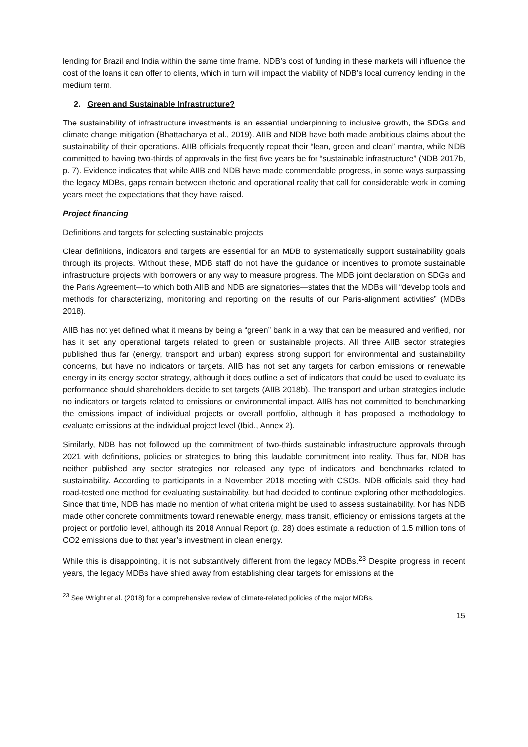lending for Brazil and India within the same time frame. NDB’s cost of funding in these markets will influence the cost of the loans it can offer to clients, which in turn will impact the viability of NDB’s local currency lending in the medium term.
2. Green and Sustainable Infrastructure?
The sustainability of infrastructure investments is an essential underpinning to inclusive growth, the SDGs and climate change mitigation (Bhattacharya et al., 2019). AIIB and NDB have both made ambitious claims about the sustainability of their operations. AIIB officials frequently repeat their “lean, green and clean” mantra, while NDB committed to having two-thirds of approvals in the first five years be for “sustainable infrastructure” (NDB 2017b, p. 7). Evidence indicates that while AIIB and NDB have made commendable progress, in some ways surpassing the legacy MDBs, gaps remain between rhetoric and operational reality that call for considerable work in coming years meet the expectations that they have raised.
Project financing
Definitions and targets for selecting sustainable projects
Clear definitions, indicators and targets are essential for an MDB to systematically support sustainability goals through its projects. Without these, MDB staff do not have the guidance or incentives to promote sustainable infrastructure projects with borrowers or any way to measure progress. The MDB joint declaration on SDGs and the Paris Agreement—to which both AIIB and NDB are signatories—states that the MDBs will “develop tools and methods for characterizing, monitoring and reporting on the results of our Paris-alignment activities” (MDBs 2018).
AIIB has not yet defined what it means by being a “green” bank in a way that can be measured and verified, nor has it set any operational targets related to green or sustainable projects. All three AIIB sector strategies published thus far (energy, transport and urban) express strong support for environmental and sustainability concerns, but have no indicators or targets. AIIB has not set any targets for carbon emissions or renewable energy in its energy sector strategy, although it does outline a set of indicators that could be used to evaluate its performance should shareholders decide to set targets (AIIB 2018b). The transport and urban strategies include no indicators or targets related to emissions or environmental impact. AIIB has not committed to benchmarking the emissions impact of individual projects or overall portfolio, although it has proposed a methodology to evaluate emissions at the individual project level (Ibid., Annex 2).
Similarly, NDB has not followed up the commitment of two-thirds sustainable infrastructure approvals through 2021 with definitions, policies or strategies to bring this laudable commitment into reality. Thus far, NDB has neither published any sector strategies nor released any type of indicators and benchmarks related to sustainability. According to participants in a November 2018 meeting with CSOs, NDB officials said they had road-tested one method for evaluating sustainability, but had decided to continue exploring other methodologies. Since that time, NDB has made no mention of what criteria might be used to assess sustainability. Nor has NDB made other concrete commitments toward renewable energy, mass transit, efficiency or emissions targets at the project or portfolio level, although its 2018 Annual Report (p. 28) does estimate a reduction of 1.5 million tons of CO2 emissions due to that year’s investment in clean energy.
While this is disappointing, it is not substantively different from the legacy MDBs.<sup>23</sup> Despite progress in recent years, the legacy MDBs have shied away from establishing clear targets for emissions at the
<sup>23</sup> See Wright et al. (2018) for a comprehensive review of climate-related policies of the major MDBs.
15